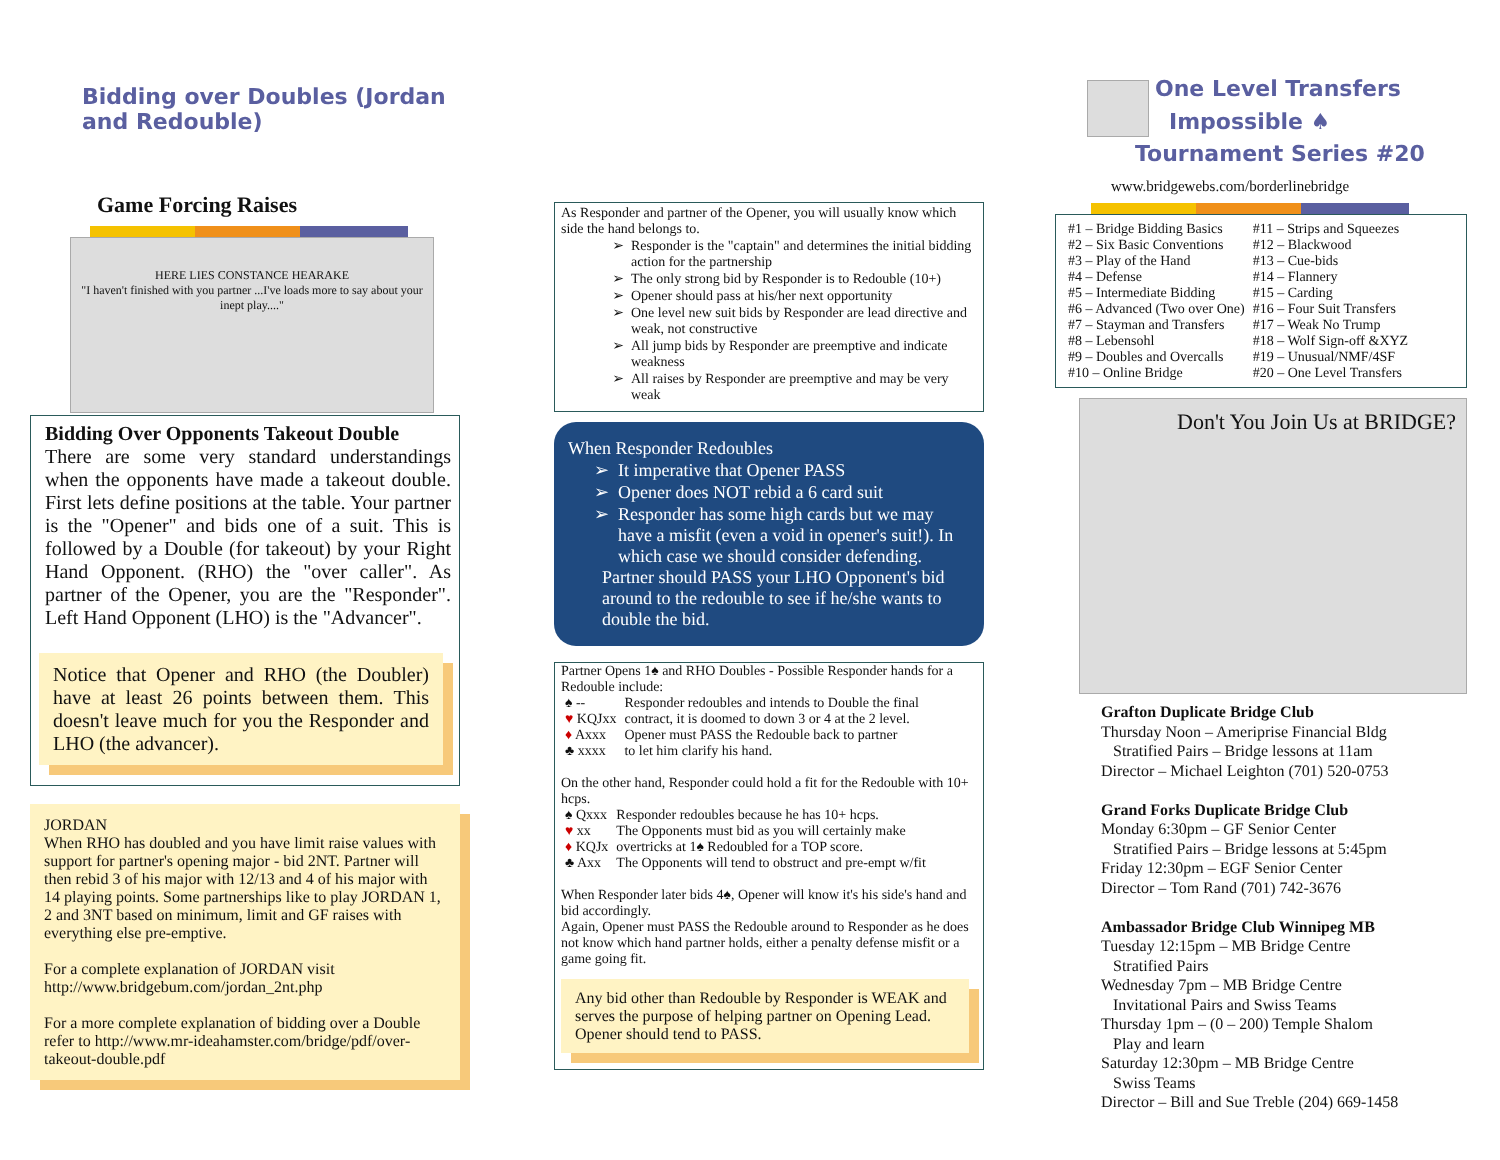Bidding over Doubles (Jordan and Redouble)
Game Forcing Raises
HERE LIES CONSTANCE HEARAKE
"I haven't finished with you partner ...I've loads more to say about your inept play...."
Bidding Over Opponents Takeout Double
There are some very standard understandings when the opponents have made a takeout double. First lets define positions at the table. Your partner is the "Opener" and bids one of a suit. This is followed by a Double (for takeout) by your Right Hand Opponent. (RHO) the "over caller". As partner of the Opener, you are the "Responder". Left Hand Opponent (LHO) is the "Advancer".
Notice that Opener and RHO (the Doubler) have at least 26 points between them. This doesn't leave much for you the Responder and LHO (the advancer).
JORDAN
When RHO has doubled and you have limit raise values with support for partner's opening major - bid 2NT. Partner will then rebid 3 of his major with 12/13 and 4 of his major with 14 playing points. Some partnerships like to play JORDAN 1, 2 and 3NT based on minimum, limit and GF raises with everything else pre-emptive.
For a complete explanation of JORDAN visit http://www.bridgebum.com/jordan_2nt.php
For a more complete explanation of bidding over a Double refer to http://www.mr-ideahamster.com/bridge/pdf/over-takeout-double.pdf
As Responder and partner of the Opener, you will usually know which side the hand belongs to.
Responder is the "captain" and determines the initial bidding action for the partnership
The only strong bid by Responder is to Redouble (10+)
Opener should pass at his/her next opportunity
One level new suit bids by Responder are lead directive and weak, not constructive
All jump bids by Responder are preemptive and indicate weakness
All raises by Responder are preemptive and may be very weak
When Responder Redoubles
It imperative that Opener PASS
Opener does NOT rebid a 6 card suit
Responder has some high cards but we may have a misfit (even a void in opener's suit!). In which case we should consider defending.
Partner should PASS your LHO Opponent's bid around to the redouble to see if he/she wants to double the bid.
Partner Opens 1♠ and RHO Doubles - Possible Responder hands for a Redouble include:
| ♠ -- | Responder redoubles and intends to Double the final |
| ♥ KQJxx | contract, it is doomed to down 3 or 4 at the 2 level. |
| ♦ Axxx | Opener must PASS the Redouble back to partner |
| ♣ xxxx | to let him clarify his hand. |
On the other hand, Responder could hold a fit for the Redouble with 10+ hcps.
| ♠ Qxxx | Responder redoubles because he has 10+ hcps. |
| ♥ xx | The Opponents must bid as you will certainly make |
| ♦ KQJx | overtricks at 1♠ Redoubled for a TOP score. |
| ♣ Axx | The Opponents will tend to obstruct and pre-empt w/fit |
When Responder later bids 4♠, Opener will know it's his side's hand and bid accordingly.
Again, Opener must PASS the Redouble around to Responder as he does not know which hand partner holds, either a penalty defense misfit or a game going fit.
Any bid other than Redouble by Responder is WEAK and serves the purpose of helping partner on Opening Lead. Opener should tend to PASS.
One Level Transfers
Impossible ♠
Tournament Series #20
www.bridgewebs.com/borderlinebridge
| #1 – Bridge Bidding Basics #2 – Six Basic Conventions #3 – Play of the Hand #4 – Defense #5 – Intermediate Bidding #6 – Advanced (Two over One) #7 – Stayman and Transfers #8 – Lebensohl #9 – Doubles and Overcalls #10 – Online Bridge | #11 – Strips and Squeezes #12 – Blackwood #13 – Cue-bids #14 – Flannery #15 – Carding #16 – Four Suit Transfers #17 – Weak No Trump #18 – Wolf Sign-off &XYZ #19 – Unusual/NMF/4SF #20 – One Level Transfers |
Don't You Join Us at BRIDGE?
Grafton Duplicate Bridge Club
Thursday Noon – Ameriprise Financial Bldg
Stratified Pairs – Bridge lessons at 11am
Director – Michael Leighton (701) 520-0753
Grand Forks Duplicate Bridge Club
Monday 6:30pm – GF Senior Center
Stratified Pairs – Bridge lessons at 5:45pm
Friday 12:30pm – EGF Senior Center
Director – Tom Rand (701) 742-3676
Ambassador Bridge Club Winnipeg MB
Tuesday 12:15pm – MB Bridge Centre
Stratified Pairs
Wednesday 7pm – MB Bridge Centre
Invitational Pairs and Swiss Teams
Thursday 1pm – (0 – 200) Temple Shalom
Play and learn
Saturday 12:30pm – MB Bridge Centre
Swiss Teams
Director – Bill and Sue Treble (204) 669-1458